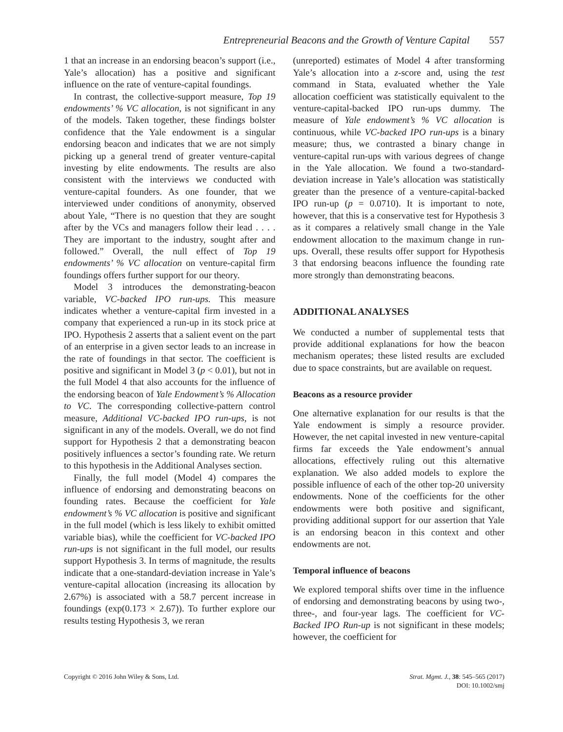Entrepreneurial Beacons and the Growth of Venture Capital 557
1 that an increase in an endorsing beacon’s support (i.e., Yale’s allocation) has a positive and significant influence on the rate of venture-capital foundings.
In contrast, the collective-support measure, Top 19 endowments’ % VC allocation, is not significant in any of the models. Taken together, these findings bolster confidence that the Yale endowment is a singular endorsing beacon and indicates that we are not simply picking up a general trend of greater venture-capital investing by elite endowments. The results are also consistent with the interviews we conducted with venture-capital founders. As one founder, that we interviewed under conditions of anonymity, observed about Yale, “There is no question that they are sought after by the VCs and managers follow their lead . . . . They are important to the industry, sought after and followed.” Overall, the null effect of Top 19 endowments’ % VC allocation on venture-capital firm foundings offers further support for our theory.
Model 3 introduces the demonstrating-beacon variable, VC-backed IPO run-ups. This measure indicates whether a venture-capital firm invested in a company that experienced a run-up in its stock price at IPO. Hypothesis 2 asserts that a salient event on the part of an enterprise in a given sector leads to an increase in the rate of foundings in that sector. The coefficient is positive and significant in Model 3 (p < 0.01), but not in the full Model 4 that also accounts for the influence of the endorsing beacon of Yale Endowment’s % Allocation to VC. The corresponding collective-pattern control measure, Additional VC-backed IPO run-ups, is not significant in any of the models. Overall, we do not find support for Hypothesis 2 that a demonstrating beacon positively influences a sector’s founding rate. We return to this hypothesis in the Additional Analyses section.
Finally, the full model (Model 4) compares the influence of endorsing and demonstrating beacons on founding rates. Because the coefficient for Yale endowment’s % VC allocation is positive and significant in the full model (which is less likely to exhibit omitted variable bias), while the coefficient for VC-backed IPO run-ups is not significant in the full model, our results support Hypothesis 3. In terms of magnitude, the results indicate that a one-standard-deviation increase in Yale’s venture-capital allocation (increasing its allocation by 2.67%) is associated with a 58.7 percent increase in foundings (exp(0.173 × 2.67)). To further explore our results testing Hypothesis 3, we reran
(unreported) estimates of Model 4 after transforming Yale’s allocation into a z-score and, using the test command in Stata, evaluated whether the Yale allocation coefficient was statistically equivalent to the venture-capital-backed IPO run-ups dummy. The measure of Yale endowment’s % VC allocation is continuous, while VC-backed IPO run-ups is a binary measure; thus, we contrasted a binary change in venture-capital run-ups with various degrees of change in the Yale allocation. We found a two-standard-deviation increase in Yale’s allocation was statistically greater than the presence of a venture-capital-backed IPO run-up (p = 0.0710). It is important to note, however, that this is a conservative test for Hypothesis 3 as it compares a relatively small change in the Yale endowment allocation to the maximum change in run-ups. Overall, these results offer support for Hypothesis 3 that endorsing beacons influence the founding rate more strongly than demonstrating beacons.
ADDITIONAL ANALYSES
We conducted a number of supplemental tests that provide additional explanations for how the beacon mechanism operates; these listed results are excluded due to space constraints, but are available on request.
Beacons as a resource provider
One alternative explanation for our results is that the Yale endowment is simply a resource provider. However, the net capital invested in new venture-capital firms far exceeds the Yale endowment’s annual allocations, effectively ruling out this alternative explanation. We also added models to explore the possible influence of each of the other top-20 university endowments. None of the coefficients for the other endowments were both positive and significant, providing additional support for our assertion that Yale is an endorsing beacon in this context and other endowments are not.
Temporal influence of beacons
We explored temporal shifts over time in the influence of endorsing and demonstrating beacons by using two-, three-, and four-year lags. The coefficient for VC-Backed IPO Run-up is not significant in these models; however, the coefficient for
Copyright © 2016 John Wiley & Sons, Ltd.
Strat. Mgmt. J., 38: 545–565 (2017)
DOI: 10.1002/smj